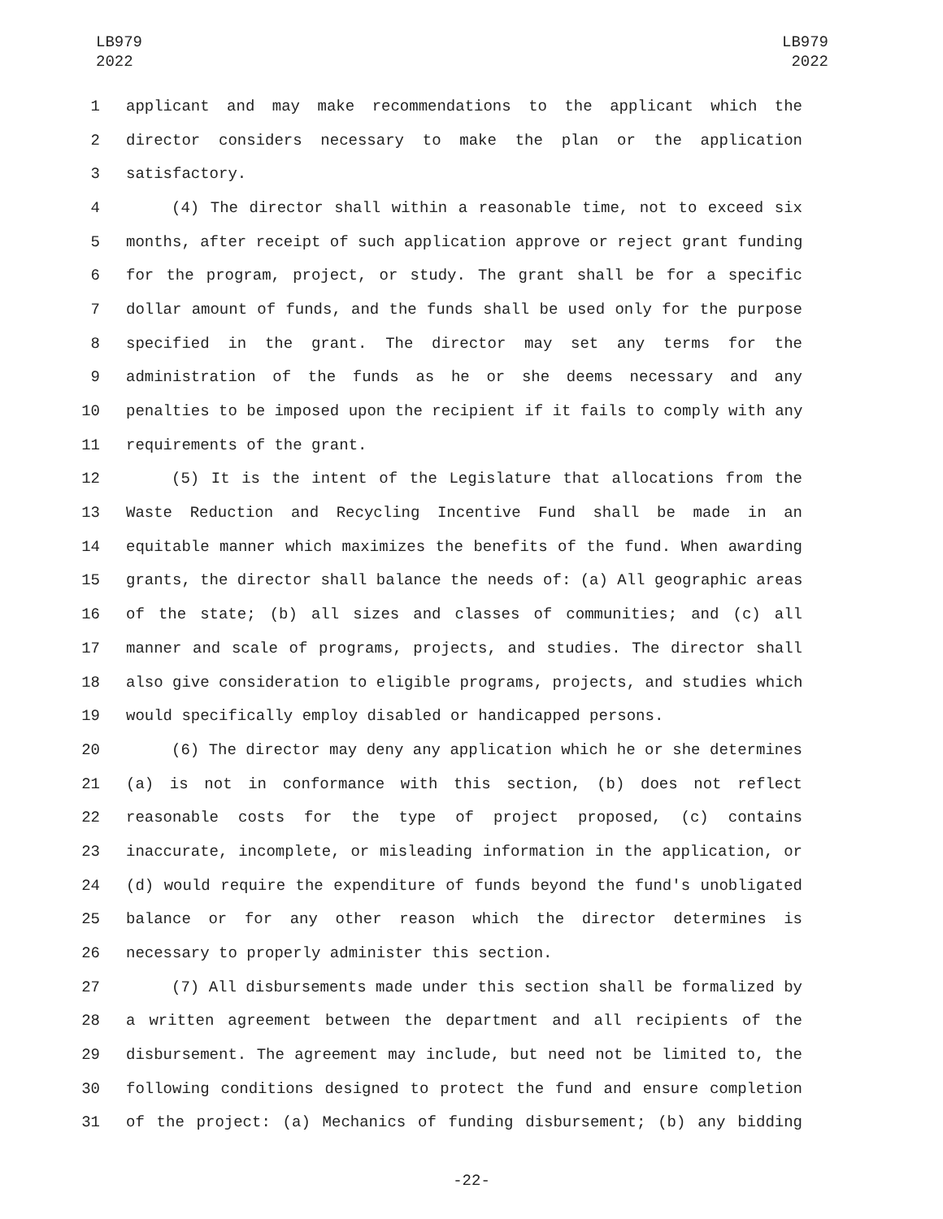LB979
2022
LB979
2022
1 applicant and may make recommendations to the applicant which the
2 director considers necessary to make the plan or the application
3 satisfactory.
4 (4) The director shall within a reasonable time, not to exceed six
5 months, after receipt of such application approve or reject grant funding
6 for the program, project, or study. The grant shall be for a specific
7 dollar amount of funds, and the funds shall be used only for the purpose
8 specified in the grant. The director may set any terms for the
9 administration of the funds as he or she deems necessary and any
10 penalties to be imposed upon the recipient if it fails to comply with any
11 requirements of the grant.
12 (5) It is the intent of the Legislature that allocations from the
13 Waste Reduction and Recycling Incentive Fund shall be made in an
14 equitable manner which maximizes the benefits of the fund. When awarding
15 grants, the director shall balance the needs of: (a) All geographic areas
16 of the state; (b) all sizes and classes of communities; and (c) all
17 manner and scale of programs, projects, and studies. The director shall
18 also give consideration to eligible programs, projects, and studies which
19 would specifically employ disabled or handicapped persons.
20 (6) The director may deny any application which he or she determines
21 (a) is not in conformance with this section, (b) does not reflect
22 reasonable costs for the type of project proposed, (c) contains
23 inaccurate, incomplete, or misleading information in the application, or
24 (d) would require the expenditure of funds beyond the fund's unobligated
25 balance or for any other reason which the director determines is
26 necessary to properly administer this section.
27 (7) All disbursements made under this section shall be formalized by
28 a written agreement between the department and all recipients of the
29 disbursement. The agreement may include, but need not be limited to, the
30 following conditions designed to protect the fund and ensure completion
31 of the project: (a) Mechanics of funding disbursement; (b) any bidding
-22-